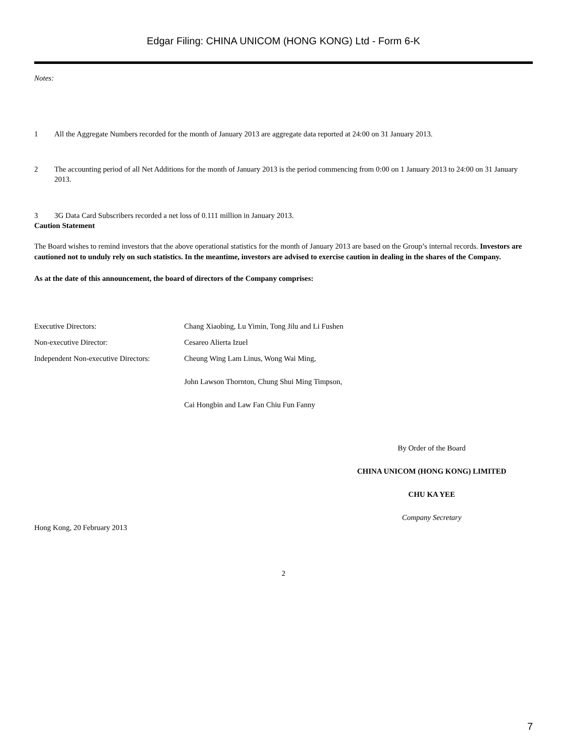Edgar Filing: CHINA UNICOM (HONG KONG) Ltd - Form 6-K
Notes:
1 All the Aggregate Numbers recorded for the month of January 2013 are aggregate data reported at 24:00 on 31 January 2013.
2 The accounting period of all Net Additions for the month of January 2013 is the period commencing from 0:00 on 1 January 2013 to 24:00 on 31 January 2013.
3 3G Data Card Subscribers recorded a net loss of 0.111 million in January 2013.
Caution Statement
The Board wishes to remind investors that the above operational statistics for the month of January 2013 are based on the Group’s internal records. Investors are cautioned not to unduly rely on such statistics. In the meantime, investors are advised to exercise caution in dealing in the shares of the Company.
As at the date of this announcement, the board of directors of the Company comprises:
| Executive Directors: | Chang Xiaobing, Lu Yimin, Tong Jilu and Li Fushen |
| Non-executive Director: | Cesareo Alierta Izuel |
| Independent Non-executive Directors: | Cheung Wing Lam Linus, Wong Wai Ming, |
| | John Lawson Thornton, Chung Shui Ming Timpson, |
| | Cai Hongbin and Law Fan Chiu Fun Fanny |
By Order of the Board
CHINA UNICOM (HONG KONG) LIMITED
CHU KA YEE
Company Secretary
Hong Kong, 20 February 2013
2
7